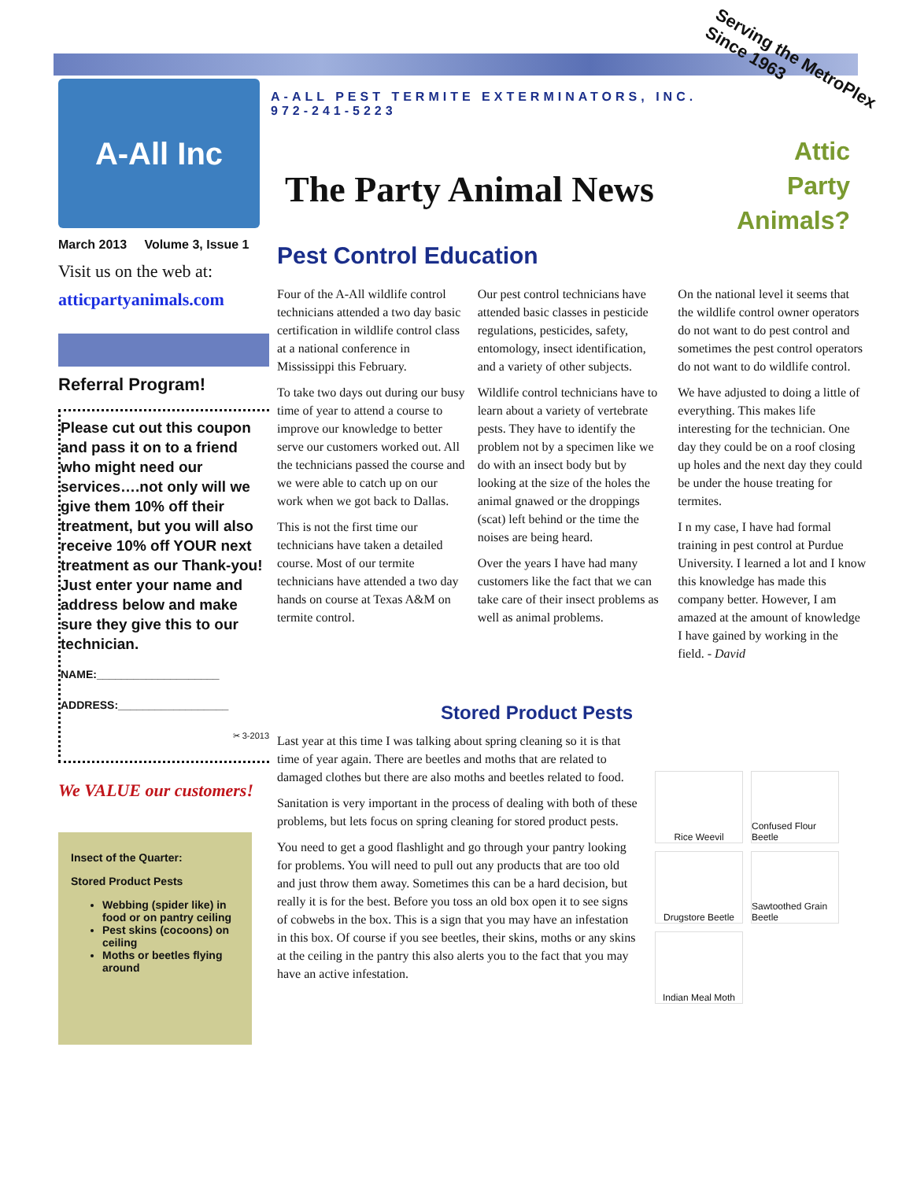Serving the MetroPlex
Since 1963
Attic
Party
Animals?
A-All Inc
A-ALL PEST TERMITE EXTERMINATORS, INC.
972-241-5223
The Party Animal News
March 2013 Volume 3, Issue 1
Visit us on the web at:
atticpartyanimals.com
Referral Program!
Please cut out this coupon and pass it on to a friend who might need our services….not only will we give them 10% off their treatment, but you will also receive 10% off YOUR next treatment as our Thank-you! Just enter your name and address below and make sure they give this to our technician.
NAME:____________________
ADDRESS:__________________
✂ 3-2013
We VALUE our customers!
Insect of the Quarter:
Stored Product Pests
Webbing (spider like) in food or on pantry ceiling
Pest skins (cocoons) on ceiling
Moths or beetles flying around
Pest Control Education
Four of the A-All wildlife control technicians attended a two day basic certification in wildlife control class at a national conference in Mississippi this February.
To take two days out during our busy time of year to attend a course to improve our knowledge to better serve our customers worked out. All the technicians passed the course and we were able to catch up on our work when we got back to Dallas.
This is not the first time our technicians have taken a detailed course. Most of our termite technicians have attended a two day hands on course at Texas A&M on termite control.
Our pest control technicians have attended basic classes in pesticide regulations, pesticides, safety, entomology, insect identification, and a variety of other subjects.
Wildlife control technicians have to learn about a variety of vertebrate pests. They have to identify the problem not by a specimen like we do with an insect body but by looking at the size of the holes the animal gnawed or the droppings (scat) left behind or the time the noises are being heard.
Over the years I have had many customers like the fact that we can take care of their insect problems as well as animal problems.
On the national level it seems that the wildlife control owner operators do not want to do pest control and sometimes the pest control operators do not want to do wildlife control.
We have adjusted to doing a little of everything. This makes life interesting for the technician. One day they could be on a roof closing up holes and the next day they could be under the house treating for termites.
I n my case, I have had formal training in pest control at Purdue University. I learned a lot and I know this knowledge has made this company better. However, I am amazed at the amount of knowledge I have gained by working in the field. - David
Stored Product Pests
Last year at this time I was talking about spring cleaning so it is that time of year again. There are beetles and moths that are related to damaged clothes but there are also moths and beetles related to food.
Sanitation is very important in the process of dealing with both of these problems, but lets focus on spring cleaning for stored product pests.
You need to get a good flashlight and go through your pantry looking for problems. You will need to pull out any products that are too old and just throw them away. Sometimes this can be a hard decision, but really it is for the best. Before you toss an old box open it to see signs of cobwebs in the box. This is a sign that you may have an infestation in this box. Of course if you see beetles, their skins, moths or any skins at the ceiling in the pantry this also alerts you to the fact that you may have an active infestation.
Rice Weevil Confused Flour Beetle Drugstore Beetle Sawtoothed Grain Beetle Indian Meal Moth